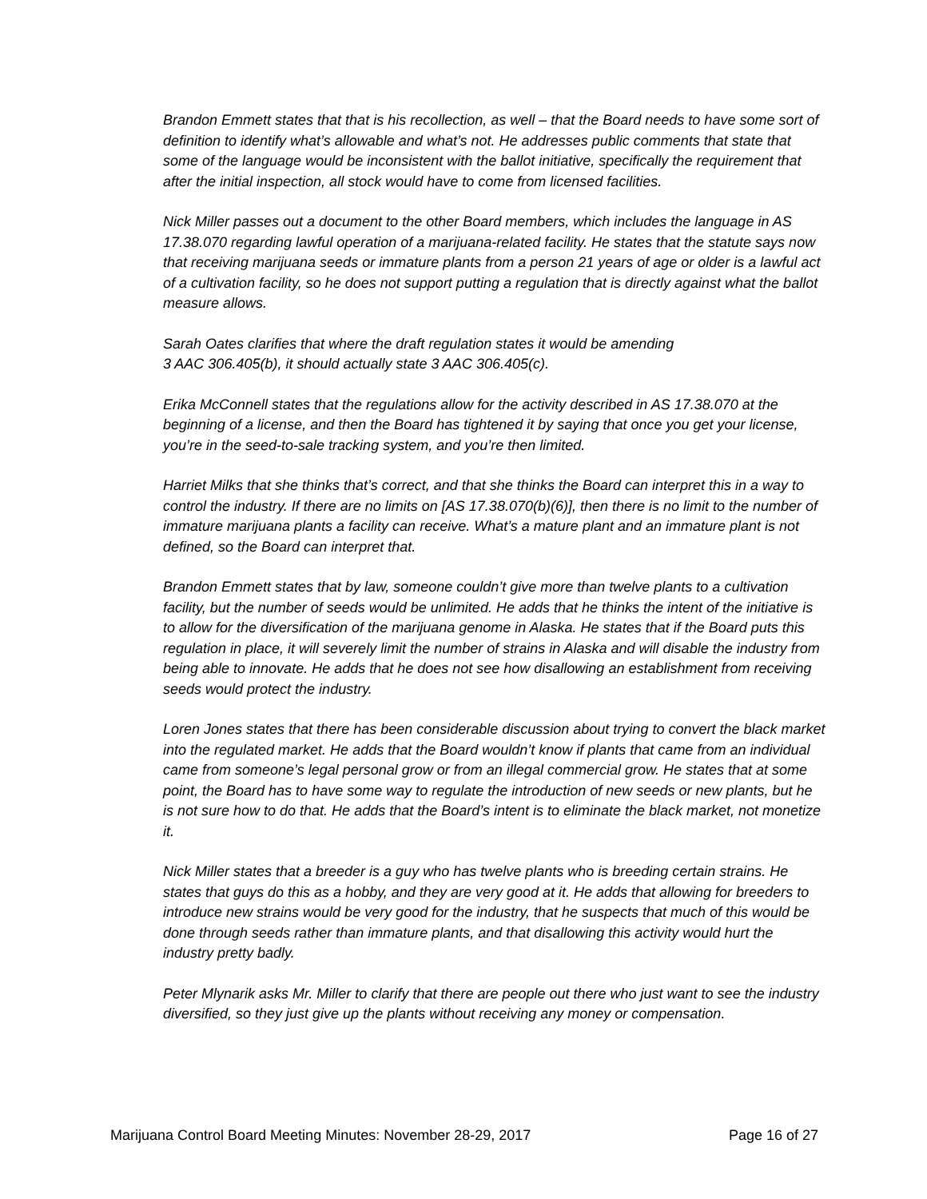Brandon Emmett states that that is his recollection, as well – that the Board needs to have some sort of definition to identify what’s allowable and what’s not. He addresses public comments that state that some of the language would be inconsistent with the ballot initiative, specifically the requirement that after the initial inspection, all stock would have to come from licensed facilities.
Nick Miller passes out a document to the other Board members, which includes the language in AS 17.38.070 regarding lawful operation of a marijuana-related facility. He states that the statute says now that receiving marijuana seeds or immature plants from a person 21 years of age or older is a lawful act of a cultivation facility, so he does not support putting a regulation that is directly against what the ballot measure allows.
Sarah Oates clarifies that where the draft regulation states it would be amending
3 AAC 306.405(b), it should actually state 3 AAC 306.405(c).
Erika McConnell states that the regulations allow for the activity described in AS 17.38.070 at the beginning of a license, and then the Board has tightened it by saying that once you get your license, you’re in the seed-to-sale tracking system, and you’re then limited.
Harriet Milks that she thinks that’s correct, and that she thinks the Board can interpret this in a way to control the industry. If there are no limits on [AS 17.38.070(b)(6)], then there is no limit to the number of immature marijuana plants a facility can receive. What’s a mature plant and an immature plant is not defined, so the Board can interpret that.
Brandon Emmett states that by law, someone couldn’t give more than twelve plants to a cultivation facility, but the number of seeds would be unlimited. He adds that he thinks the intent of the initiative is to allow for the diversification of the marijuana genome in Alaska. He states that if the Board puts this regulation in place, it will severely limit the number of strains in Alaska and will disable the industry from being able to innovate. He adds that he does not see how disallowing an establishment from receiving seeds would protect the industry.
Loren Jones states that there has been considerable discussion about trying to convert the black market into the regulated market. He adds that the Board wouldn’t know if plants that came from an individual came from someone’s legal personal grow or from an illegal commercial grow. He states that at some point, the Board has to have some way to regulate the introduction of new seeds or new plants, but he is not sure how to do that. He adds that the Board’s intent is to eliminate the black market, not monetize it.
Nick Miller states that a breeder is a guy who has twelve plants who is breeding certain strains. He states that guys do this as a hobby, and they are very good at it. He adds that allowing for breeders to introduce new strains would be very good for the industry, that he suspects that much of this would be done through seeds rather than immature plants, and that disallowing this activity would hurt the industry pretty badly.
Peter Mlynarik asks Mr. Miller to clarify that there are people out there who just want to see the industry diversified, so they just give up the plants without receiving any money or compensation.
Marijuana Control Board Meeting Minutes: November 28-29, 2017 Page 16 of 27